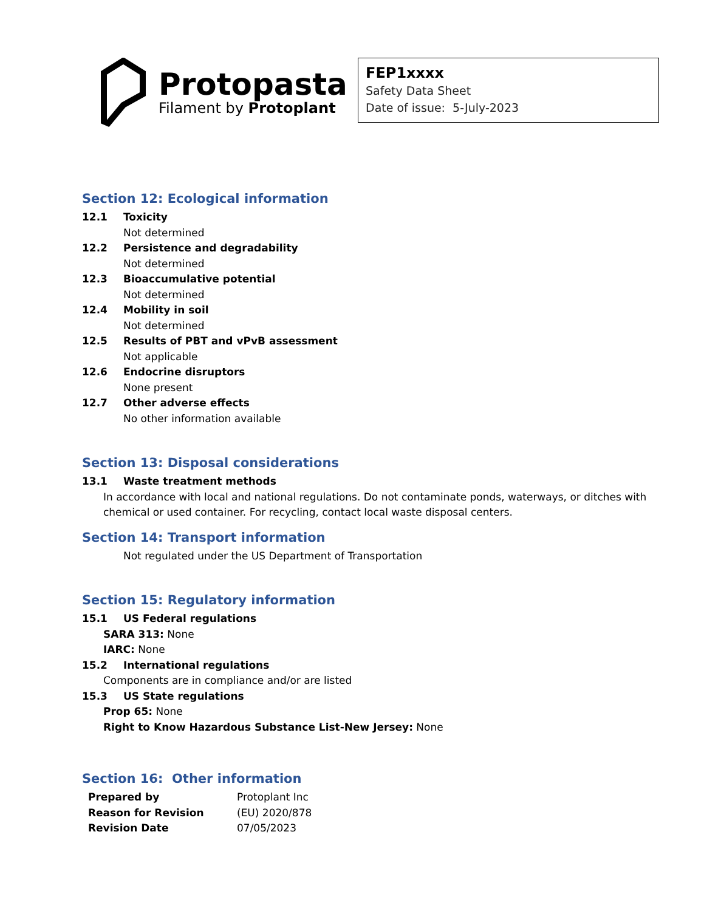Protopasta
Filament by Protoplant
FEP1xxxx
Safety Data Sheet
Date of issue: 5-July-2023
Section 12: Ecological information
12.1 Toxicity
Not determined
12.2 Persistence and degradability
Not determined
12.3 Bioaccumulative potential
Not determined
12.4 Mobility in soil
Not determined
12.5 Results of PBT and vPvB assessment
Not applicable
12.6 Endocrine disruptors
None present
12.7 Other adverse effects
No other information available
Section 13: Disposal considerations
13.1 Waste treatment methods
In accordance with local and national regulations. Do not contaminate ponds, waterways, or ditches with chemical or used container. For recycling, contact local waste disposal centers.
Section 14: Transport information
Not regulated under the US Department of Transportation
Section 15: Regulatory information
15.1 US Federal regulations
SARA 313: None
IARC: None
15.2 International regulations
Components are in compliance and/or are listed
15.3 US State regulations
Prop 65: None
Right to Know Hazardous Substance List-New Jersey: None
Section 16: Other information
| Prepared by | Protoplant Inc |
| Reason for Revision | (EU) 2020/878 |
| Revision Date | 07/05/2023 |